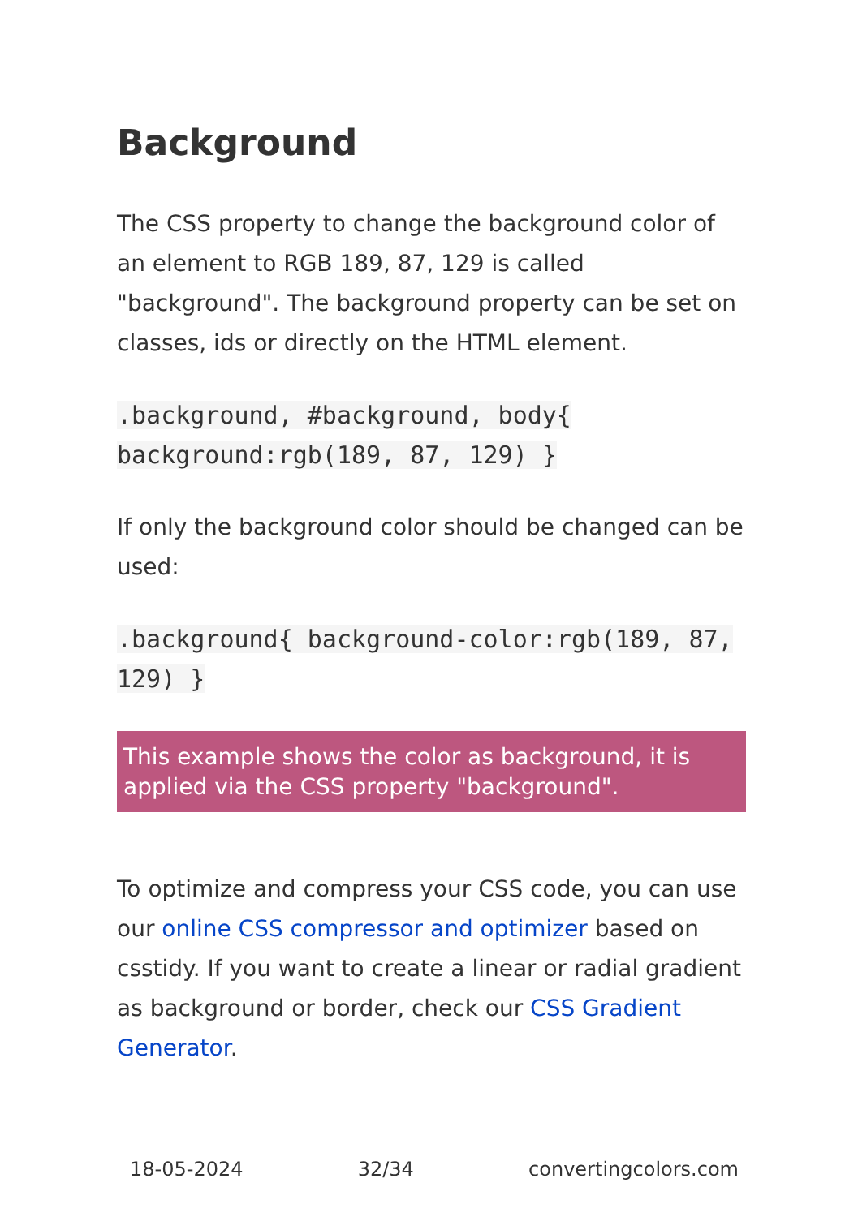Background
The CSS property to change the background color of an element to RGB 189, 87, 129 is called "background". The background property can be set on classes, ids or directly on the HTML element.
.background, #background, body{
background:rgb(189, 87, 129) }
If only the background color should be changed can be used:
.background{ background-color:rgb(189, 87,
129) }
This example shows the color as background, it is applied via the CSS property "background".
To optimize and compress your CSS code, you can use our online CSS compressor and optimizer based on csstidy. If you want to create a linear or radial gradient as background or border, check our CSS Gradient Generator.
18-05-2024 32/34 convertingcolors.com